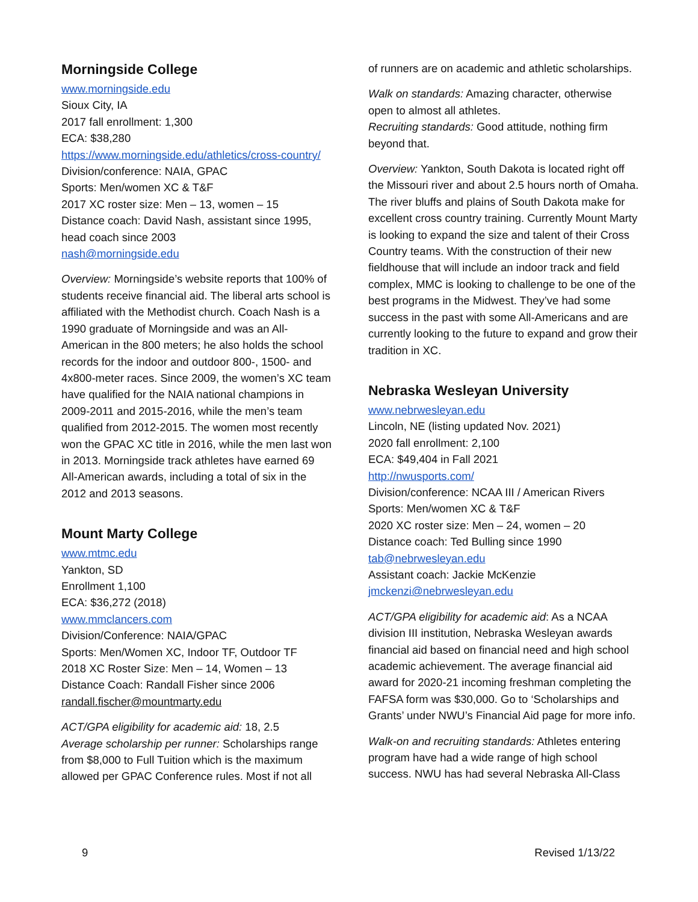Morningside College
www.morningside.edu
Sioux City, IA
2017 fall enrollment: 1,300
ECA: $38,280
https://www.morningside.edu/athletics/cross-country/
Division/conference: NAIA, GPAC
Sports: Men/women XC & T&F
2017 XC roster size: Men – 13, women – 15
Distance coach: David Nash, assistant since 1995, head coach since 2003
nash@morningside.edu
Overview: Morningside’s website reports that 100% of students receive financial aid. The liberal arts school is affiliated with the Methodist church. Coach Nash is a 1990 graduate of Morningside and was an All-American in the 800 meters; he also holds the school records for the indoor and outdoor 800-, 1500- and 4x800-meter races. Since 2009, the women’s XC team have qualified for the NAIA national champions in 2009-2011 and 2015-2016, while the men’s team qualified from 2012-2015. The women most recently won the GPAC XC title in 2016, while the men last won in 2013. Morningside track athletes have earned 69 All-American awards, including a total of six in the 2012 and 2013 seasons.
Mount Marty College
www.mtmc.edu
Yankton, SD
Enrollment 1,100
ECA: $36,272 (2018)
www.mmclancers.com
Division/Conference: NAIA/GPAC
Sports: Men/Women XC, Indoor TF, Outdoor TF
2018 XC Roster Size: Men – 14, Women – 13
Distance Coach: Randall Fisher since 2006
randall.fischer@mountmarty.edu
ACT/GPA eligibility for academic aid: 18, 2.5
Average scholarship per runner: Scholarships range from $8,000 to Full Tuition which is the maximum allowed per GPAC Conference rules. Most if not all
of runners are on academic and athletic scholarships.
Walk on standards: Amazing character, otherwise open to almost all athletes.
Recruiting standards: Good attitude, nothing firm beyond that.
Overview: Yankton, South Dakota is located right off the Missouri river and about 2.5 hours north of Omaha. The river bluffs and plains of South Dakota make for excellent cross country training. Currently Mount Marty is looking to expand the size and talent of their Cross Country teams. With the construction of their new fieldhouse that will include an indoor track and field complex, MMC is looking to challenge to be one of the best programs in the Midwest. They’ve had some success in the past with some All-Americans and are currently looking to the future to expand and grow their tradition in XC.
Nebraska Wesleyan University
www.nebrwesleyan.edu
Lincoln, NE (listing updated Nov. 2021)
2020 fall enrollment: 2,100
ECA: $49,404 in Fall 2021
http://nwusports.com/
Division/conference: NCAA III / American Rivers
Sports: Men/women XC & T&F
2020 XC roster size: Men – 24, women – 20
Distance coach: Ted Bulling since 1990
tab@nebrwesleyan.edu
Assistant coach: Jackie McKenzie
jmckenzi@nebrwesleyan.edu
ACT/GPA eligibility for academic aid: As a NCAA division III institution, Nebraska Wesleyan awards financial aid based on financial need and high school academic achievement. The average financial aid award for 2020-21 incoming freshman completing the FAFSA form was $30,000. Go to ‘Scholarships and Grants’ under NWU’s Financial Aid page for more info.
Walk-on and recruiting standards: Athletes entering program have had a wide range of high school success. NWU has had several Nebraska All-Class
9 Revised 1/13/22